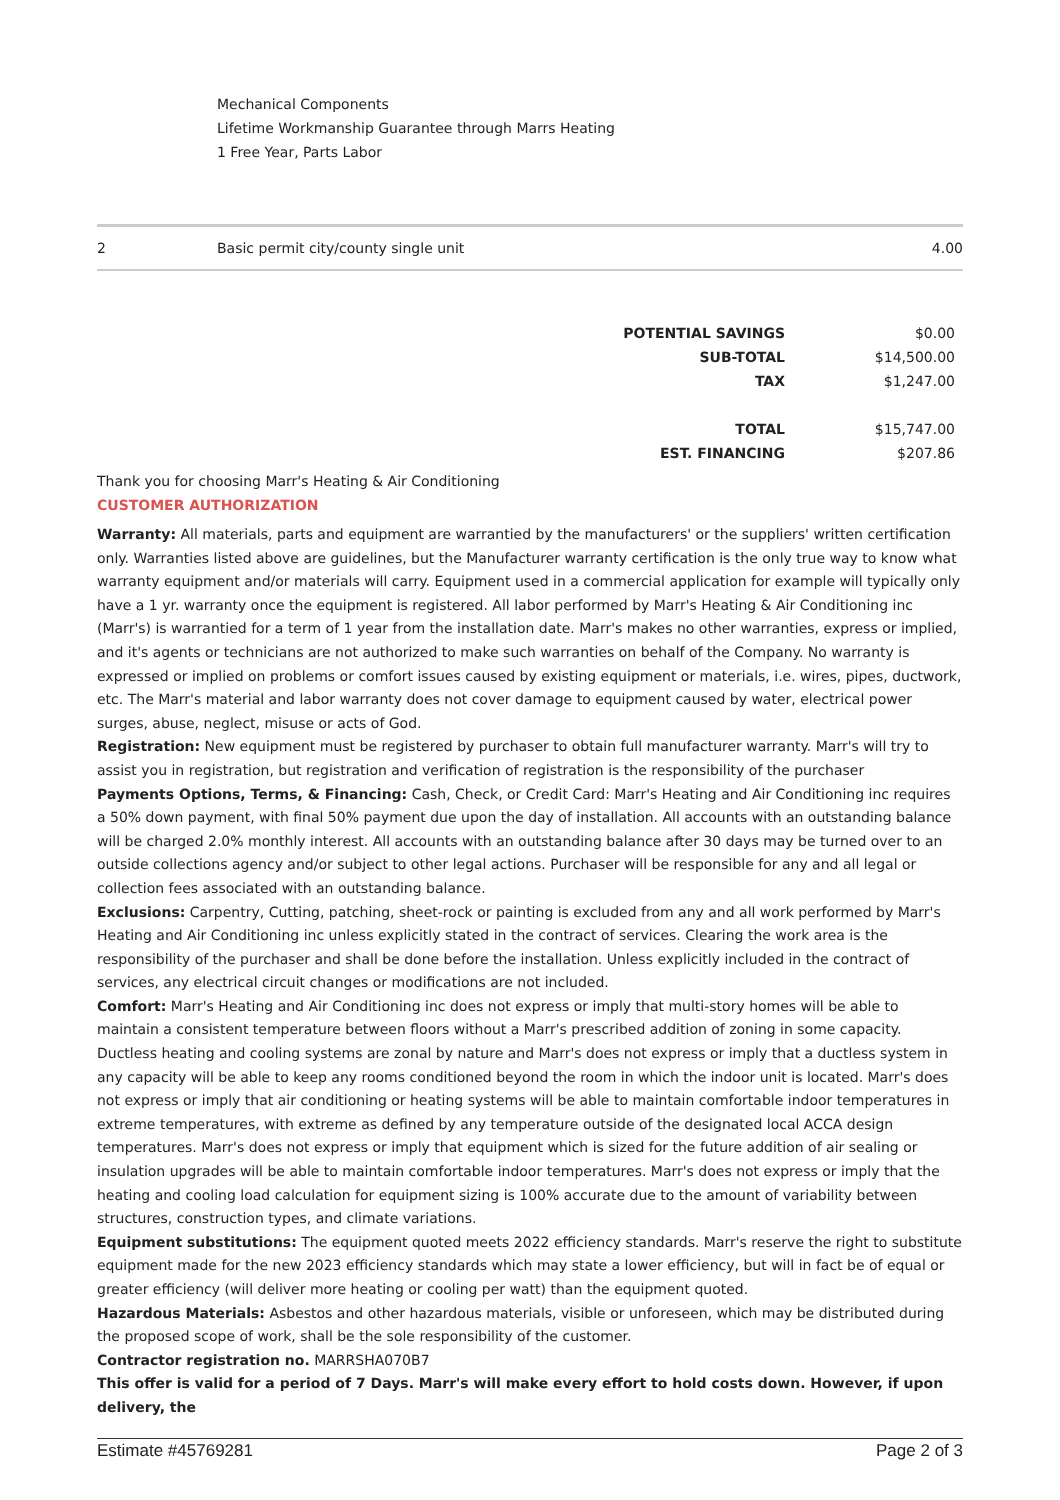Mechanical Components
Lifetime Workmanship Guarantee through Marrs Heating
1 Free Year, Parts Labor
| 2 | Basic permit city/county single unit | 4.00 |
| POTENTIAL SAVINGS | $0.00 |
| SUB-TOTAL | $14,500.00 |
| TAX | $1,247.00 |
| TOTAL | $15,747.00 |
| EST. FINANCING | $207.86 |
Thank you for choosing Marr's Heating & Air Conditioning
CUSTOMER AUTHORIZATION
Warranty: All materials, parts and equipment are warrantied by the manufacturers' or the suppliers' written certification only. Warranties listed above are guidelines, but the Manufacturer warranty certification is the only true way to know what warranty equipment and/or materials will carry. Equipment used in a commercial application for example will typically only have a 1 yr. warranty once the equipment is registered. All labor performed by Marr's Heating & Air Conditioning inc (Marr's) is warrantied for a term of 1 year from the installation date. Marr's makes no other warranties, express or implied, and it's agents or technicians are not authorized to make such warranties on behalf of the Company. No warranty is expressed or implied on problems or comfort issues caused by existing equipment or materials, i.e. wires, pipes, ductwork, etc. The Marr's material and labor warranty does not cover damage to equipment caused by water, electrical power surges, abuse, neglect, misuse or acts of God.
Registration: New equipment must be registered by purchaser to obtain full manufacturer warranty. Marr's will try to assist you in registration, but registration and verification of registration is the responsibility of the purchaser
Payments Options, Terms, & Financing: Cash, Check, or Credit Card: Marr's Heating and Air Conditioning inc requires a 50% down payment, with final 50% payment due upon the day of installation. All accounts with an outstanding balance will be charged 2.0% monthly interest. All accounts with an outstanding balance after 30 days may be turned over to an outside collections agency and/or subject to other legal actions. Purchaser will be responsible for any and all legal or collection fees associated with an outstanding balance.
Exclusions: Carpentry, Cutting, patching, sheet-rock or painting is excluded from any and all work performed by Marr's Heating and Air Conditioning inc unless explicitly stated in the contract of services. Clearing the work area is the responsibility of the purchaser and shall be done before the installation. Unless explicitly included in the contract of services, any electrical circuit changes or modifications are not included.
Comfort: Marr's Heating and Air Conditioning inc does not express or imply that multi-story homes will be able to maintain a consistent temperature between floors without a Marr's prescribed addition of zoning in some capacity. Ductless heating and cooling systems are zonal by nature and Marr's does not express or imply that a ductless system in any capacity will be able to keep any rooms conditioned beyond the room in which the indoor unit is located. Marr's does not express or imply that air conditioning or heating systems will be able to maintain comfortable indoor temperatures in extreme temperatures, with extreme as defined by any temperature outside of the designated local ACCA design temperatures. Marr's does not express or imply that equipment which is sized for the future addition of air sealing or insulation upgrades will be able to maintain comfortable indoor temperatures. Marr's does not express or imply that the heating and cooling load calculation for equipment sizing is 100% accurate due to the amount of variability between structures, construction types, and climate variations.
Equipment substitutions: The equipment quoted meets 2022 efficiency standards. Marr's reserve the right to substitute equipment made for the new 2023 efficiency standards which may state a lower efficiency, but will in fact be of equal or greater efficiency (will deliver more heating or cooling per watt) than the equipment quoted.
Hazardous Materials: Asbestos and other hazardous materials, visible or unforeseen, which may be distributed during the proposed scope of work, shall be the sole responsibility of the customer.
Contractor registration no. MARRSHA070B7
This offer is valid for a period of 7 Days. Marr's will make every effort to hold costs down. However, if upon delivery, the
Estimate #45769281 Page 2 of 3